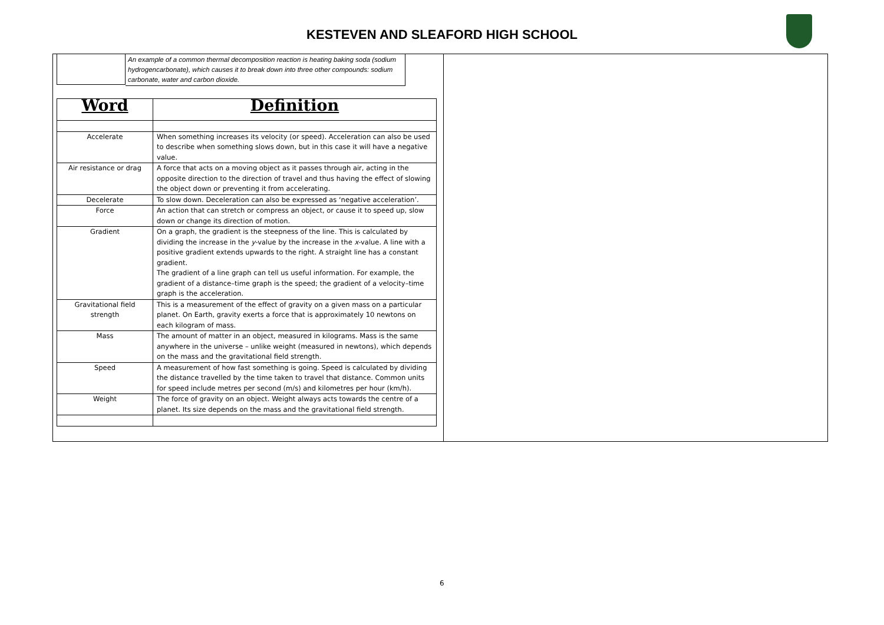KESTEVEN AND SLEAFORD HIGH SCHOOL
An example of a common thermal decomposition reaction is heating baking soda (sodium hydrogencarbonate), which causes it to break down into three other compounds: sodium carbonate, water and carbon dioxide.
| Word | Definition |
| --- | --- |
| Accelerate | When something increases its velocity (or speed). Acceleration can also be used to describe when something slows down, but in this case it will have a negative value. |
| Air resistance or drag | A force that acts on a moving object as it passes through air, acting in the opposite direction to the direction of travel and thus having the effect of slowing the object down or preventing it from accelerating. |
| Decelerate | To slow down. Deceleration can also be expressed as ‘negative acceleration’. |
| Force | An action that can stretch or compress an object, or cause it to speed up, slow down or change its direction of motion. |
| Gradient | On a graph, the gradient is the steepness of the line. This is calculated by dividing the increase in the y -value by the increase in the x -value. A line with a positive gradient extends upwards to the right. A straight line has a constant gradient. The gradient of a line graph can tell us useful information. For example, the gradient of a distance–time graph is the speed; the gradient of a velocity–time graph is the acceleration. |
| Gravitational field strength | This is a measurement of the effect of gravity on a given mass on a particular planet. On Earth, gravity exerts a force that is approximately 10 newtons on each kilogram of mass. |
| Mass | The amount of matter in an object, measured in kilograms. Mass is the same anywhere in the universe – unlike weight (measured in newtons), which depends on the mass and the gravitational field strength. |
| Speed | A measurement of how fast something is going. Speed is calculated by dividing the distance travelled by the time taken to travel that distance. Common units for speed include metres per second (m/s) and kilometres per hour (km/h). |
| Weight | The force of gravity on an object. Weight always acts towards the centre of a planet. Its size depends on the mass and the gravitational field strength. |
6